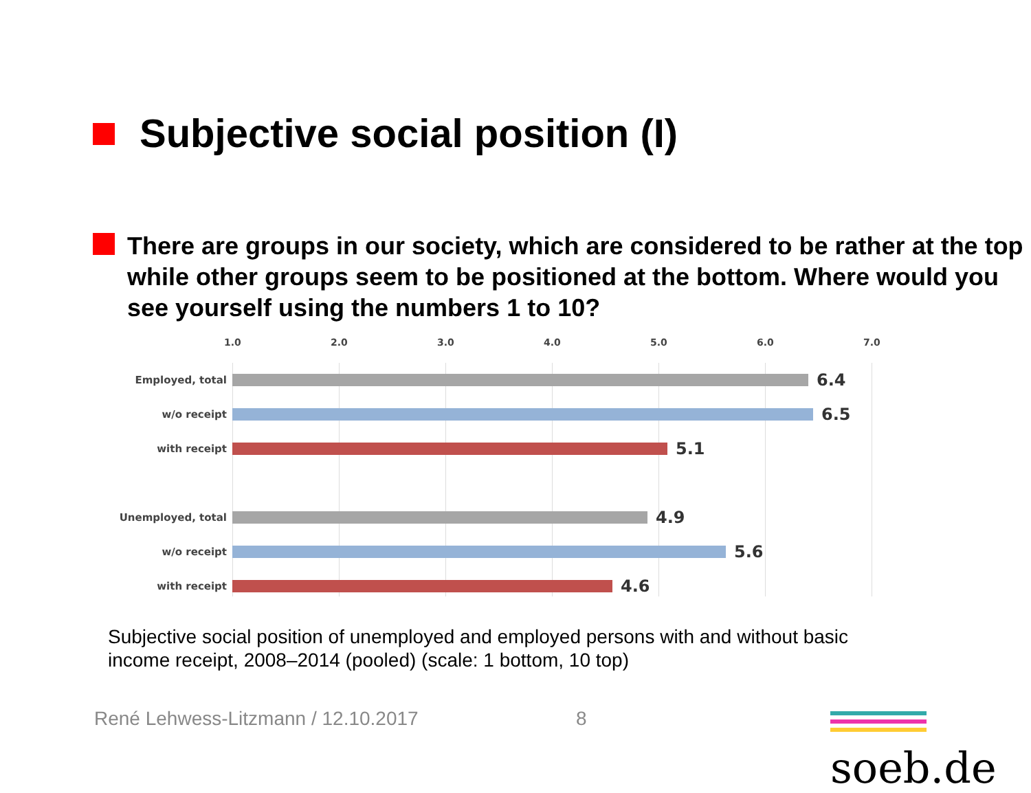Subjective social position (I)
There are groups in our society, which are considered to be rather at the top while other groups seem to be positioned at the bottom. Where would you see yourself using the numbers 1 to 10?
1.0 2.0 3.0 4.0 5.0 6.0 7.0
Employed, total 6.4
w/o receipt 6.5
with receipt 5.1
Unemployed, total 4.9
w/o receipt 5.6
with receipt 4.6
Subjective social position of unemployed and employed persons with and without basic income receipt, 2008–2014 (pooled) (scale: 1 bottom, 10 top)
René Lehwess-Litzmann / 12.10.2017
8 soeb.de